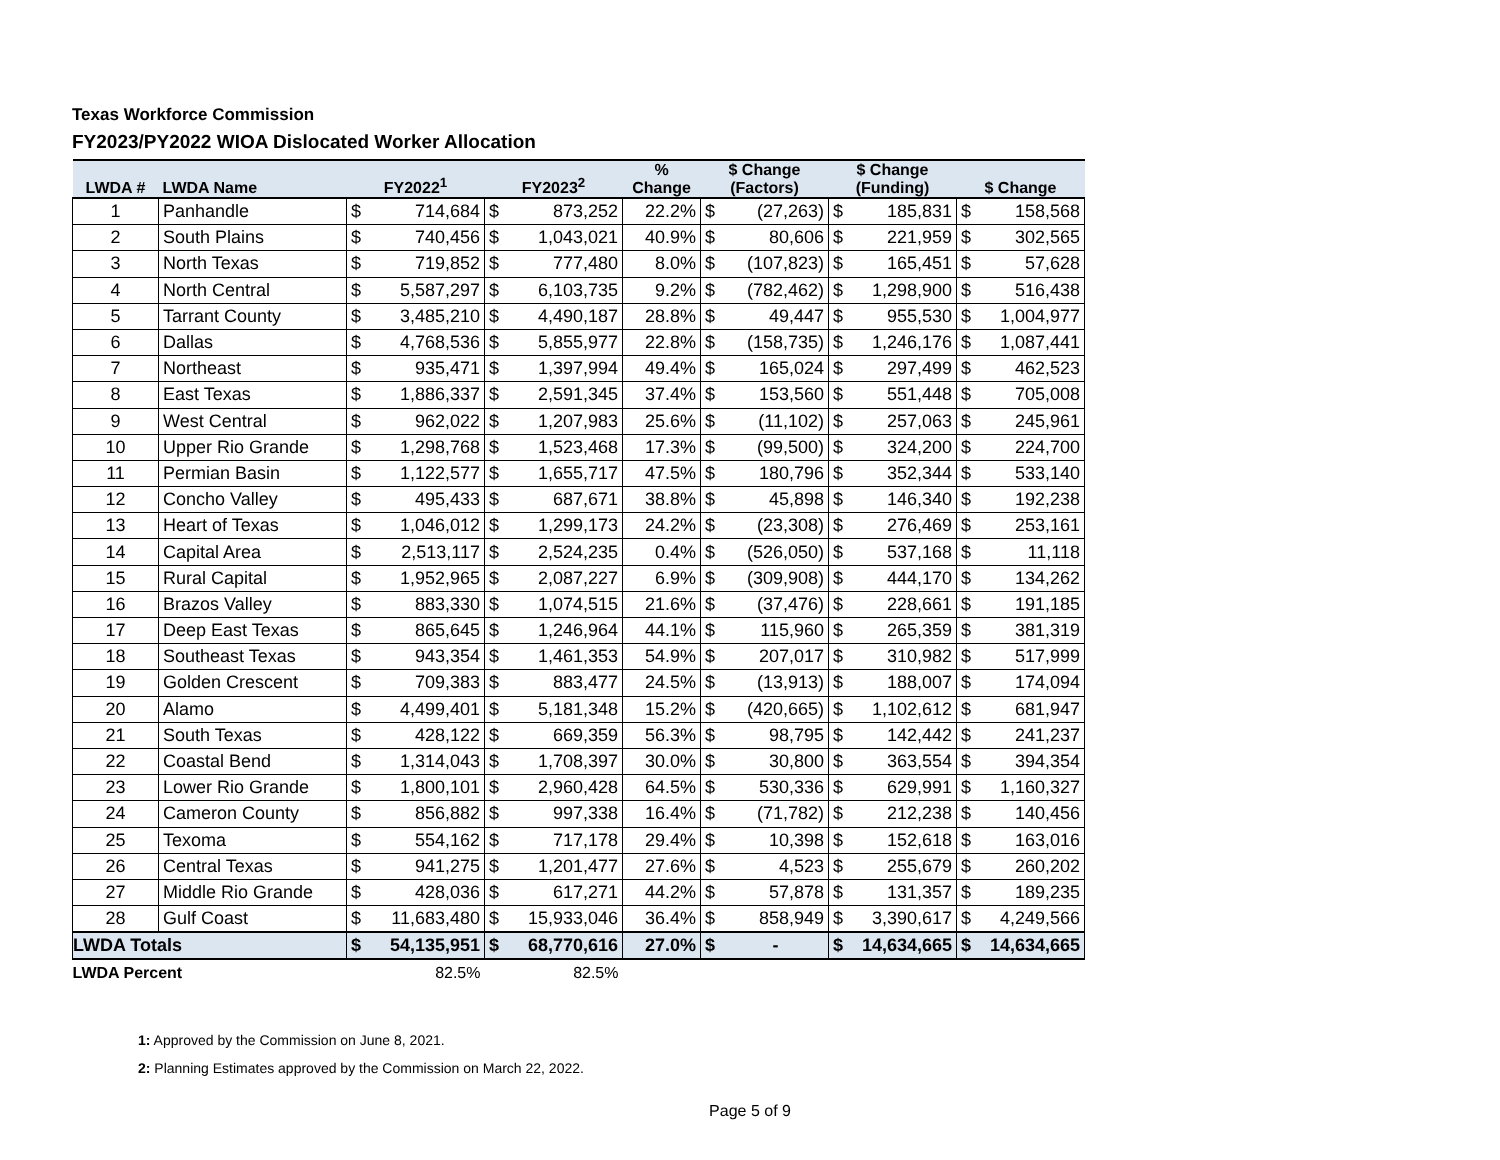Texas Workforce Commission
FY2023/PY2022 WIOA Dislocated Worker Allocation
| LWDA # | LWDA Name | FY2022<sup>1</sup> | | FY2023<sup>2</sup> | | % Change | $ Change (Factors) | | $ Change (Funding) | | $ Change | |
| --- | --- | --- | --- | --- | --- | --- | --- | --- | --- | --- | --- | --- |
| 1 | Panhandle | $ | 714,684 | $ | 873,252 | 22.2% | $ | (27,263) | $ | 185,831 | $ | 158,568 |
| 2 | South Plains | $ | 740,456 | $ | 1,043,021 | 40.9% | $ | 80,606 | $ | 221,959 | $ | 302,565 |
| 3 | North Texas | $ | 719,852 | $ | 777,480 | 8.0% | $ | (107,823) | $ | 165,451 | $ | 57,628 |
| 4 | North Central | $ | 5,587,297 | $ | 6,103,735 | 9.2% | $ | (782,462) | $ | 1,298,900 | $ | 516,438 |
| 5 | Tarrant County | $ | 3,485,210 | $ | 4,490,187 | 28.8% | $ | 49,447 | $ | 955,530 | $ | 1,004,977 |
| 6 | Dallas | $ | 4,768,536 | $ | 5,855,977 | 22.8% | $ | (158,735) | $ | 1,246,176 | $ | 1,087,441 |
| 7 | Northeast | $ | 935,471 | $ | 1,397,994 | 49.4% | $ | 165,024 | $ | 297,499 | $ | 462,523 |
| 8 | East Texas | $ | 1,886,337 | $ | 2,591,345 | 37.4% | $ | 153,560 | $ | 551,448 | $ | 705,008 |
| 9 | West Central | $ | 962,022 | $ | 1,207,983 | 25.6% | $ | (11,102) | $ | 257,063 | $ | 245,961 |
| 10 | Upper Rio Grande | $ | 1,298,768 | $ | 1,523,468 | 17.3% | $ | (99,500) | $ | 324,200 | $ | 224,700 |
| 11 | Permian Basin | $ | 1,122,577 | $ | 1,655,717 | 47.5% | $ | 180,796 | $ | 352,344 | $ | 533,140 |
| 12 | Concho Valley | $ | 495,433 | $ | 687,671 | 38.8% | $ | 45,898 | $ | 146,340 | $ | 192,238 |
| 13 | Heart of Texas | $ | 1,046,012 | $ | 1,299,173 | 24.2% | $ | (23,308) | $ | 276,469 | $ | 253,161 |
| 14 | Capital Area | $ | 2,513,117 | $ | 2,524,235 | 0.4% | $ | (526,050) | $ | 537,168 | $ | 11,118 |
| 15 | Rural Capital | $ | 1,952,965 | $ | 2,087,227 | 6.9% | $ | (309,908) | $ | 444,170 | $ | 134,262 |
| 16 | Brazos Valley | $ | 883,330 | $ | 1,074,515 | 21.6% | $ | (37,476) | $ | 228,661 | $ | 191,185 |
| 17 | Deep East Texas | $ | 865,645 | $ | 1,246,964 | 44.1% | $ | 115,960 | $ | 265,359 | $ | 381,319 |
| 18 | Southeast Texas | $ | 943,354 | $ | 1,461,353 | 54.9% | $ | 207,017 | $ | 310,982 | $ | 517,999 |
| 19 | Golden Crescent | $ | 709,383 | $ | 883,477 | 24.5% | $ | (13,913) | $ | 188,007 | $ | 174,094 |
| 20 | Alamo | $ | 4,499,401 | $ | 5,181,348 | 15.2% | $ | (420,665) | $ | 1,102,612 | $ | 681,947 |
| 21 | South Texas | $ | 428,122 | $ | 669,359 | 56.3% | $ | 98,795 | $ | 142,442 | $ | 241,237 |
| 22 | Coastal Bend | $ | 1,314,043 | $ | 1,708,397 | 30.0% | $ | 30,800 | $ | 363,554 | $ | 394,354 |
| 23 | Lower Rio Grande | $ | 1,800,101 | $ | 2,960,428 | 64.5% | $ | 530,336 | $ | 629,991 | $ | 1,160,327 |
| 24 | Cameron County | $ | 856,882 | $ | 997,338 | 16.4% | $ | (71,782) | $ | 212,238 | $ | 140,456 |
| 25 | Texoma | $ | 554,162 | $ | 717,178 | 29.4% | $ | 10,398 | $ | 152,618 | $ | 163,016 |
| 26 | Central Texas | $ | 941,275 | $ | 1,201,477 | 27.6% | $ | 4,523 | $ | 255,679 | $ | 260,202 |
| 27 | Middle Rio Grande | $ | 428,036 | $ | 617,271 | 44.2% | $ | 57,878 | $ | 131,357 | $ | 189,235 |
| 28 | Gulf Coast | $ | 11,683,480 | $ | 15,933,046 | 36.4% | $ | 858,949 | $ | 3,390,617 | $ | 4,249,566 |
| LWDA Totals | | $ | 54,135,951 | $ | 68,770,616 | 27.0% | $ | - | $ | 14,634,665 | $ | 14,634,665 |
| LWDA Percent | | | 82.5% | | 82.5% | | | | | | | |
1: Approved by the Commission on June 8, 2021.
2: Planning Estimates approved by the Commission on March 22, 2022.
Page 5 of 9